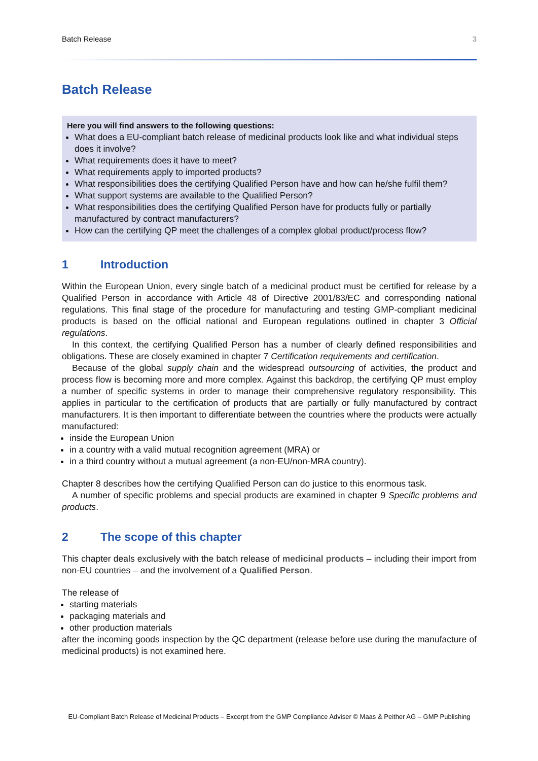Batch Release 3
Batch Release
Here you will find answers to the following questions:
What does a EU-compliant batch release of medicinal products look like and what individual steps does it involve?
What requirements does it have to meet?
What requirements apply to imported products?
What responsibilities does the certifying Qualified Person have and how can he/she fulfil them?
What support systems are available to the Qualified Person?
What responsibilities does the certifying Qualified Person have for products fully or partially manufactured by contract manufacturers?
How can the certifying QP meet the challenges of a complex global product/process flow?
1 Introduction
Within the European Union, every single batch of a medicinal product must be certified for release by a Qualified Person in accordance with Article 48 of Directive 2001/83/EC and corresponding national regulations. This final stage of the procedure for manufacturing and testing GMP-compliant medicinal products is based on the official national and European regulations outlined in chapter 3 Official regulations.
In this context, the certifying Qualified Person has a number of clearly defined responsibilities and obligations. These are closely examined in chapter 7 Certification requirements and certification.
Because of the global supply chain and the widespread outsourcing of activities, the product and process flow is becoming more and more complex. Against this backdrop, the certifying QP must employ a number of specific systems in order to manage their comprehensive regulatory responsibility. This applies in particular to the certification of products that are partially or fully manufactured by contract manufacturers. It is then important to differentiate between the countries where the products were actually manufactured:
inside the European Union
in a country with a valid mutual recognition agreement (MRA) or
in a third country without a mutual agreement (a non-EU/non-MRA country).
Chapter 8 describes how the certifying Qualified Person can do justice to this enormous task.
A number of specific problems and special products are examined in chapter 9 Specific problems and products.
2 The scope of this chapter
This chapter deals exclusively with the batch release of medicinal products – including their import from non-EU countries – and the involvement of a Qualified Person.
The release of
starting materials
packaging materials and
other production materials
after the incoming goods inspection by the QC department (release before use during the manufacture of medicinal products) is not examined here.
EU-Compliant Batch Release of Medicinal Products – Excerpt from the GMP Compliance Adviser © Maas & Peither AG – GMP Publishing